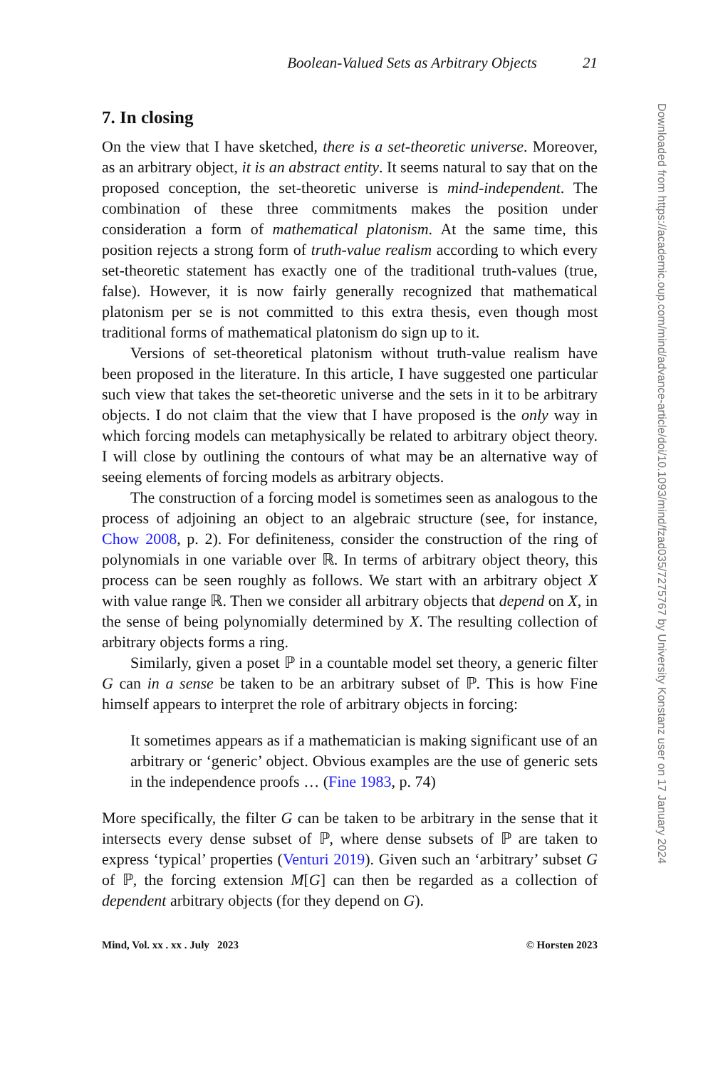Boolean-Valued Sets as Arbitrary Objects 21
7. In closing
On the view that I have sketched, there is a set-theoretic universe. Moreover, as an arbitrary object, it is an abstract entity. It seems natural to say that on the proposed conception, the set-theoretic universe is mind-independent. The combination of these three commitments makes the position under consideration a form of mathematical platonism. At the same time, this position rejects a strong form of truth-value realism according to which every set-theoretic statement has exactly one of the traditional truth-values (true, false). However, it is now fairly generally recognized that mathematical platonism per se is not committed to this extra thesis, even though most traditional forms of mathematical platonism do sign up to it.
Versions of set-theoretical platonism without truth-value realism have been proposed in the literature. In this article, I have suggested one particular such view that takes the set-theoretic universe and the sets in it to be arbitrary objects. I do not claim that the view that I have proposed is the only way in which forcing models can metaphysically be related to arbitrary object theory. I will close by outlining the contours of what may be an alternative way of seeing elements of forcing models as arbitrary objects.
The construction of a forcing model is sometimes seen as analogous to the process of adjoining an object to an algebraic structure (see, for instance, Chow 2008, p. 2). For definiteness, consider the construction of the ring of polynomials in one variable over ℝ. In terms of arbitrary object theory, this process can be seen roughly as follows. We start with an arbitrary object X with value range ℝ. Then we consider all arbitrary objects that depend on X, in the sense of being polynomially determined by X. The resulting collection of arbitrary objects forms a ring.
Similarly, given a poset ℙ in a countable model set theory, a generic filter G can in a sense be taken to be an arbitrary subset of ℙ. This is how Fine himself appears to interpret the role of arbitrary objects in forcing:
It sometimes appears as if a mathematician is making significant use of an arbitrary or ‘generic’ object. Obvious examples are the use of generic sets in the independence proofs … (Fine 1983, p. 74)
More specifically, the filter G can be taken to be arbitrary in the sense that it intersects every dense subset of ℙ, where dense subsets of ℙ are taken to express ‘typical’ properties (Venturi 2019). Given such an ‘arbitrary’ subset G of ℙ, the forcing extension M[G] can then be regarded as a collection of dependent arbitrary objects (for they depend on G).
Mind, Vol. xx . xx . July 2023 © Horsten 2023
Downloaded from https://academic.oup.com/mind/advance-article/doi/10.1093/mind/fzad035/7275767 by University Konstanz user on 17 January 2024